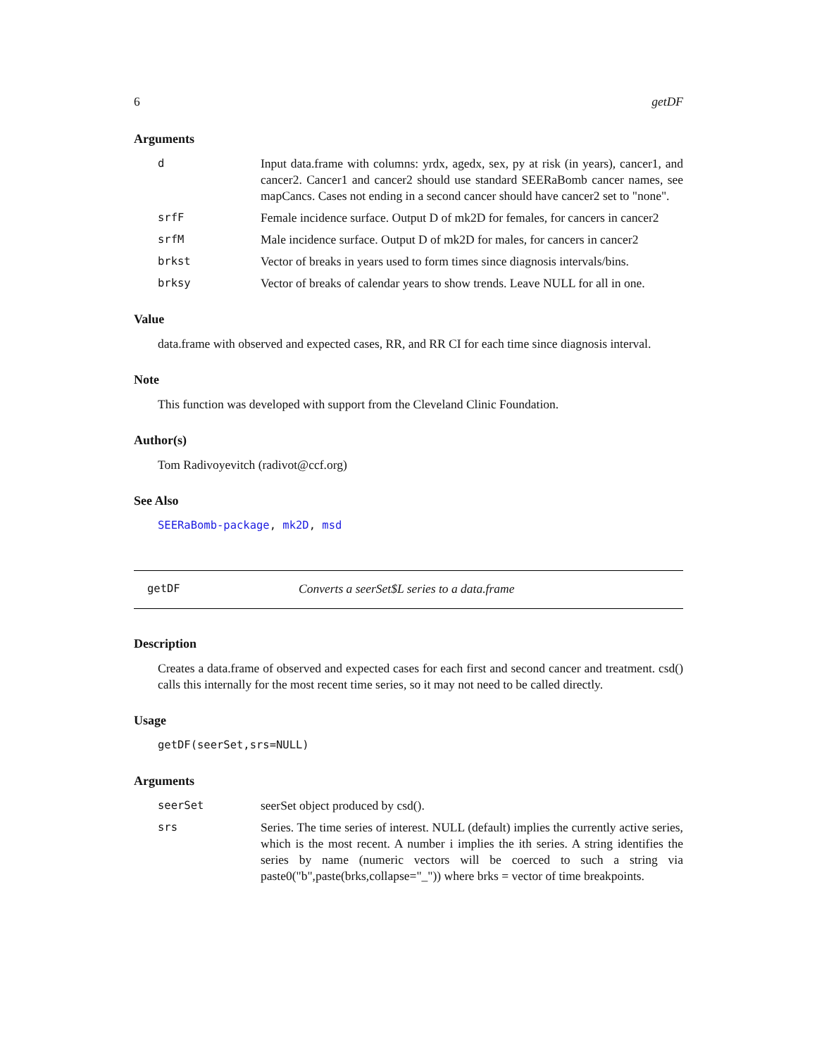6 getDF
Arguments
| d | Input data.frame with columns: yrdx, agedx, sex, py at risk (in years), cancer1, and cancer2. Cancer1 and cancer2 should use standard SEERaBomb cancer names, see mapCancs. Cases not ending in a second cancer should have cancer2 set to "none". |
| srfF | Female incidence surface. Output D of mk2D for females, for cancers in cancer2 |
| srfM | Male incidence surface. Output D of mk2D for males, for cancers in cancer2 |
| brkst | Vector of breaks in years used to form times since diagnosis intervals/bins. |
| brksy | Vector of breaks of calendar years to show trends. Leave NULL for all in one. |
Value
data.frame with observed and expected cases, RR, and RR CI for each time since diagnosis interval.
Note
This function was developed with support from the Cleveland Clinic Foundation.
Author(s)
Tom Radivoyevitch (radivot@ccf.org)
See Also
SEERaBomb-package, mk2D, msd
getDF Converts a seerSet$L series to a data.frame
Description
Creates a data.frame of observed and expected cases for each first and second cancer and treatment. csd() calls this internally for the most recent time series, so it may not need to be called directly.
Usage
getDF(seerSet,srs=NULL)
Arguments
| seerSet | seerSet object produced by csd(). |
| srs | Series. The time series of interest. NULL (default) implies the currently active series, which is the most recent. A number i implies the ith series. A string identifies the series by name (numeric vectors will be coerced to such a string via paste0("b",paste(brks,collapse="_")) where brks = vector of time breakpoints. |